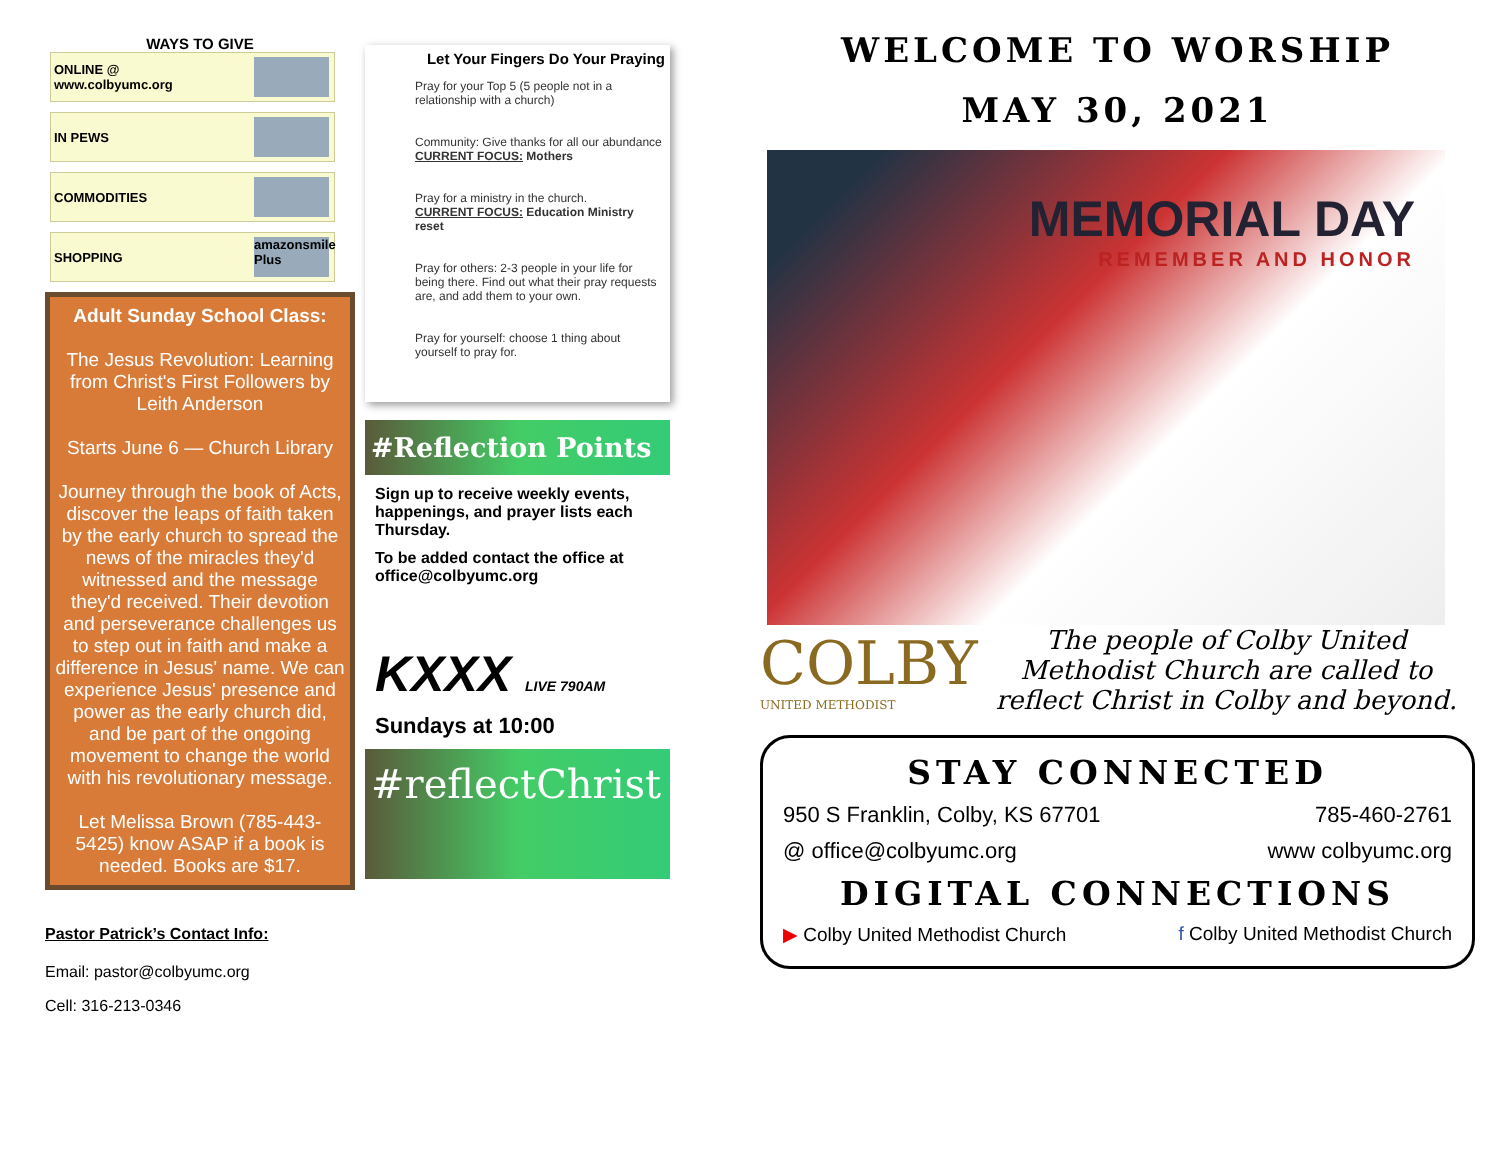WAYS TO GIVE
ONLINE @
www.colbyumc.org
IN PEWS
COMMODITIES
SHOPPING amazonsmile Plus
Adult Sunday School Class:
The Jesus Revolution: Learning from Christ's First Followers by Leith Anderson
Starts June 6 — Church Library
Journey through the book of Acts, discover the leaps of faith taken by the early church to spread the news of the miracles they'd witnessed and the message they'd received. Their devotion and perseverance challenges us to step out in faith and make a difference in Jesus' name. We can experience Jesus' presence and power as the early church did, and be part of the ongoing movement to change the world with his revolutionary message.
Let Melissa Brown (785-443-5425) know ASAP if a book is needed. Books are $17.
Pastor Patrick’s Contact Info:
Email: pastor@colbyumc.org
Cell: 316-213-0346
Let Your Fingers Do Your Praying
Pray for your Top 5 (5 people not in a relationship with a church)
Community: Give thanks for all our abundance
CURRENT FOCUS: Mothers
Pray for a ministry in the church.
CURRENT FOCUS: Education Ministry reset
Pray for others: 2-3 people in your life for being there. Find out what their pray requests are, and add them to your own.
Pray for yourself: choose 1 thing about yourself to pray for.
#Reflection Points
Sign up to receive weekly events, happenings, and prayer lists each Thursday.
To be added contact the office at office@colbyumc.org
KXXX LIVE 790AM
Sundays at 10:00
#reflectChrist
WELCOME TO WORSHIP
MAY 30, 2021
MEMORIAL DAY
REMEMBER AND HONOR
COLBY
UNITED METHODIST
The people of Colby United Methodist Church are called to reflect Christ in Colby and beyond.
STAY CONNECTED
950 S Franklin, Colby, KS 67701 785-460-2761
@ office@colbyumc.org www colbyumc.org
DIGITAL CONNECTIONS
▶ Colby United Methodist Church f Colby United Methodist Church